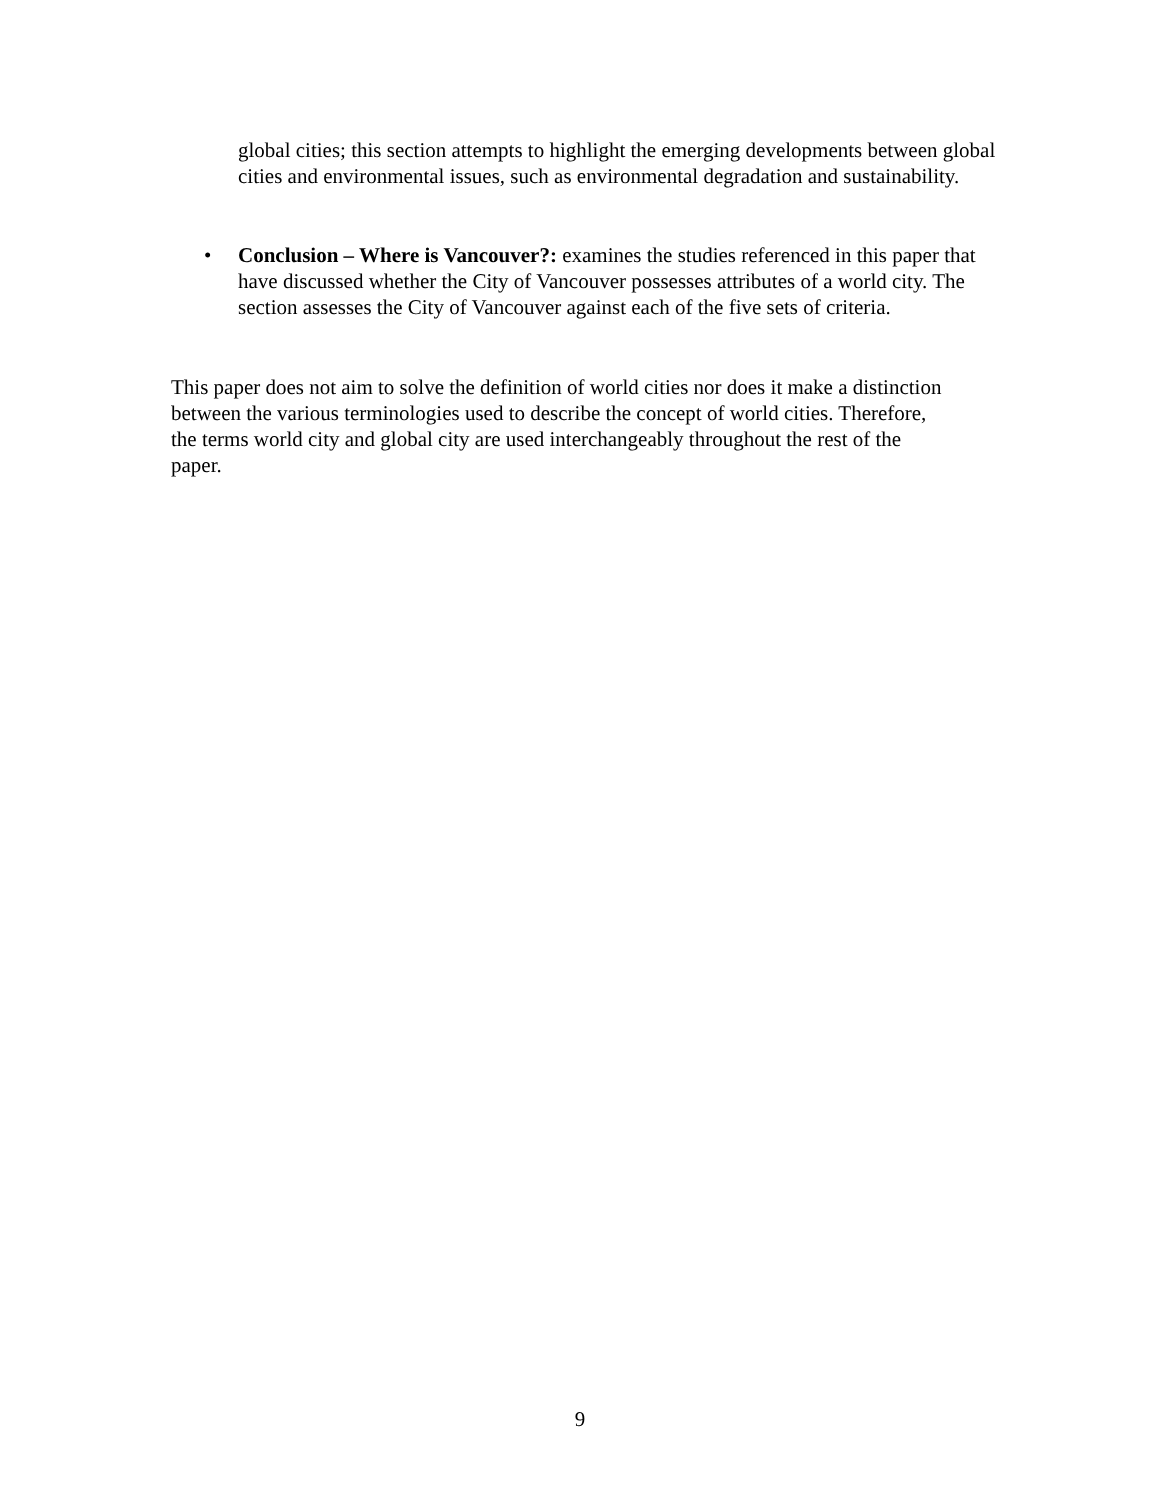global cities; this section attempts to highlight the emerging developments between global cities and environmental issues, such as environmental degradation and sustainability.
• Conclusion – Where is Vancouver?: examines the studies referenced in this paper that have discussed whether the City of Vancouver possesses attributes of a world city. The section assesses the City of Vancouver against each of the five sets of criteria.
This paper does not aim to solve the definition of world cities nor does it make a distinction between the various terminologies used to describe the concept of world cities. Therefore, the terms world city and global city are used interchangeably throughout the rest of the paper.
9